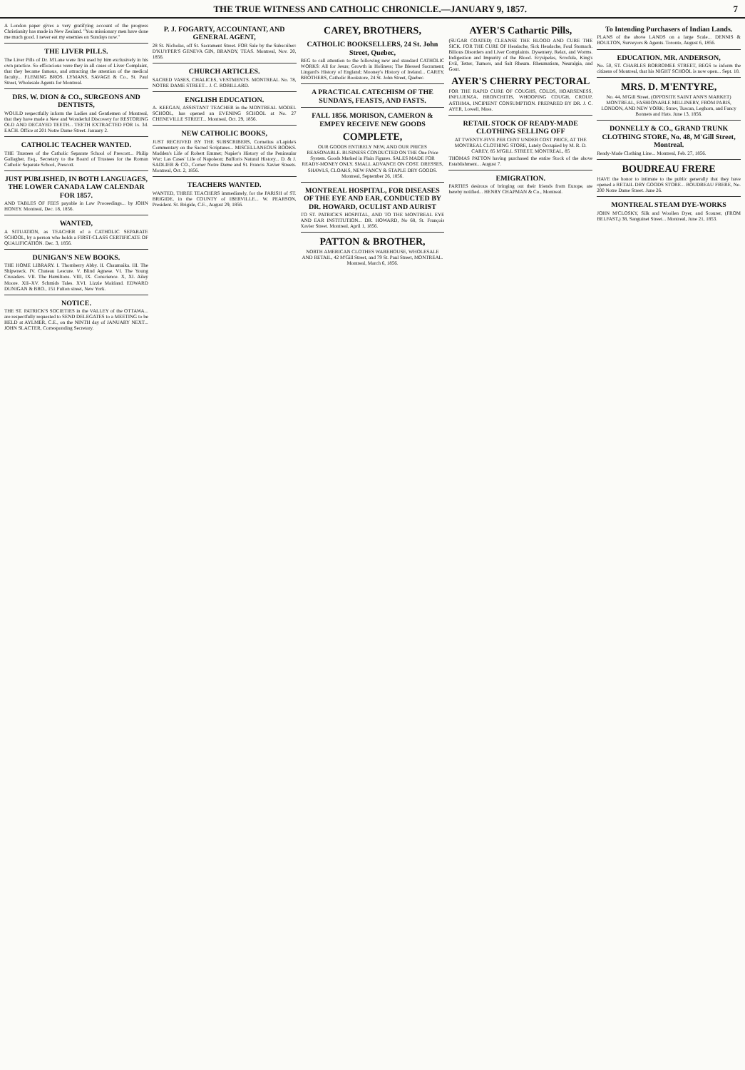THE TRUE WITNESS AND CATHOLIC CHRONICLE.—JANUARY 9, 1857. 7
A London paper gives a very gratifying account of the progress Christianity has made in New Zealand. "You missionary men have done me much good. I never eat my enemies on Sundays now."
THE LIVER PILLS.
The Liver Pills of Dr. M'Lane were first used by him exclusively in his own practice. So efficacious were they in all cases of Liver Complaint, that they became famous, and attracting the attention of the medical faculty... FLEMING BROS. LYMANS, SAVAGE & Co., St. Paul Street, Wholesale Agents for Montreal.
DRS. W. DION & CO., SURGEONS AND DENTISTS,
WOULD respectfully inform the Ladies and Gentlemen of Montreal, that they have made a New and Wonderful Discovery for RESTORING OLD AND DECAYED TEETH... TEETH EXTRACTED FOR 1s. 3d. EACH. Office at 201 Notre Dame Street. January 2.
CATHOLIC TEACHER WANTED.
THE Trustees of the Catholic Separate School of Prescott... Philip Gallagher, Esq., Secretary to the Board of Trustees for the Roman Catholic Separate School, Prescott.
JUST PUBLISHED, IN BOTH LANGUAGES, THE LOWER CANADA LAW CALENDAR FOR 1857.
AND TABLES OF FEES payable in Law Proceedings... by JOHN HONEY. Montreal, Dec. 18, 1856.
WANTED,
A SITUATION, as TEACHER of a CATHOLIC SEPARATE SCHOOL, by a person who holds a FIRST-CLASS CERTIFICATE OF QUALIFICATION. Dec. 3, 1856.
DUNIGAN'S NEW BOOKS.
THE HOME LIBRARY. I. Thornberry Abby. II. Chaumaika. III. The Shipwreck. IV. Chateau Lescure. V. Blind Agnese. VI. The Young Crusaders. VII. The Hamiltons. VIII, IX. Conscience. X, XI. Ailey Moore. XII–XV. Schmids Tales. XVI. Lizzie Maitland. EDWARD DUNIGAN & BRO., 151 Fulton street, New York.
NOTICE.
THE ST. PATRICK'S SOCIETIES in the VALLEY of the OTTAWA... are respectfully requested to SEND DELEGATES to a MEETING to be HELD at AYLMER, C.E., on the NINTH day of JANUARY NEXT... JOHN SLACTER, Corresponding Secretary.
P. J. FOGARTY, ACCOUNTANT, AND GENERAL AGENT,
28 St. Nicholas, off St. Sacrament Street. FOR Sale by the Subscriber: D'KUYPER'S GENEVA GIN, BRANDY, TEAS. Montreal, Nov. 20, 1856.
CHURCH ARTICLES.
SACRED VASES, CHALICES, VESTMENTS. MONTREAL No. 78, NOTRE DAME STREET... J. C. ROBILLARD.
ENGLISH EDUCATION.
A. KEEGAN, ASSISTANT TEACHER in the MONTREAL MODEL SCHOOL, has opened an EVENING SCHOOL at No. 27 CHENEVILLE STREET... Montreal, Oct. 29, 1856.
NEW CATHOLIC BOOKS,
JUST RECEIVED BY THE SUBSCRIBERS, Cornelius a'Lapide's Commentary on the Sacred Scriptures... MISCELLANEOUS BOOKS. Madden's Life of Robert Emmet; Napier's History of the Peninsular War; Las Cases' Life of Napoleon; Buffon's Natural History... D. & J. SADLIER & CO., Corner Notre Dame and St. Francis Xavier Streets. Montreal, Oct. 2, 1856.
TEACHERS WANTED.
WANTED, THREE TEACHERS immediately, for the PARISH of ST. BRIGIDE, in the COUNTY of IBERVILLE... W. PEARSON, President. St. Brigide, C.E., August 29, 1856.
CAREY, BROTHERS,
CATHOLIC BOOKSELLERS, 24 St. John Street, Quebec,
BEG to call attention to the following new and standard CATHOLIC WORKS: All for Jesus; Growth in Holiness; The Blessed Sacrament; Lingard's History of England; Mooney's History of Ireland... CAREY, BROTHERS, Catholic Bookstore, 24 St. John Street, Quebec.
A PRACTICAL CATECHISM OF THE SUNDAYS, FEASTS, AND FASTS.
FALL 1856. MORISON, CAMERON & EMPEY RECEIVE NEW GOODS
COMPLETE,
OUR GOODS ENTIRELY NEW, AND OUR PRICES REASONABLE. BUSINESS CONDUCTED ON THE One Price System. Goods Marked in Plain Figures. SALES MADE FOR READY-MONEY ONLY. SMALL ADVANCE ON COST. DRESSES, SHAWLS, CLOAKS, NEW FANCY & STAPLE DRY GOODS. Montreal, September 26, 1856.
MONTREAL HOSPITAL, FOR DISEASES OF THE EYE AND EAR, CONDUCTED BY DR. HOWARD, OCULIST AND AURIST
TO ST. PATRICK'S HOSPITAL, AND TO THE MONTREAL EYE AND EAR INSTITUTION... DR. HOWARD, No 68, St. François Xavier Street. Montreal, April 1, 1856.
PATTON & BROTHER,
NORTH AMERICAN CLOTHES WAREHOUSE, WHOLESALE AND RETAIL, 42 M'Gill Street, and 79 St. Paul Street, MONTREAL. Montreal, March 6, 1856.
AYER'S Cathartic Pills,
(SUGAR COATED) CLEANSE THE BLOOD AND CURE THE SICK. FOR THE CURE OF Headache, Sick Headache, Foul Stomach. Bilious Disorders and Liver Complaints. Dysentery, Relax, and Worms. Indigestion and Impurity of the Blood. Erysipelas, Scrofula, King's Evil, Tetter, Tumors, and Salt Rheum. Rheumatism, Neuralgia, and Gout.
AYER'S CHERRY PECTORAL
FOR THE RAPID CURE OF COUGHS, COLDS, HOARSENESS, INFLUENZA, BRONCHITIS, WHOOPING COUGH, CROUP, ASTHMA, INCIPIENT CONSUMPTION. PREPARED BY DR. J. C. AYER, Lowell, Mass.
RETAIL STOCK OF READY-MADE CLOTHING SELLING OFF
AT TWENTY-FIVE PER CENT UNDER COST PRICE, AT THE MONTREAL CLOTHING STORE, Lately Occupied by M. R. D. CAREY, 85 M'GILL STREET, MONTREAL, 85
THOMAS PATTON having purchased the entire Stock of the above Establishment... August 7.
EMIGRATION.
PARTIES desirous of bringing out their friends from Europe, are hereby notified... HENRY CHAPMAN & Co., Montreal.
To Intending Purchasers of Indian Lands.
PLANS of the above LANDS on a large Scale... DENNIS & BOULTON, Surveyors & Agents. Toronto, August 6, 1856.
EDUCATION. MR. ANDERSON,
No. 50, ST. CHARLES BORROMEE STREET, BEGS to inform the citizens of Montreal, that his NIGHT SCHOOL is now open... Sept. 18.
MRS. D. M'ENTYRE,
No. 44, M'Gill Street, (OPPOSITE SAINT ANN'S MARKET) MONTREAL, FASHIONABLE MILLINERY, FROM PARIS, LONDON, AND NEW YORK; Straw, Tuscan, Leghorn, and Fancy Bonnets and Hats. June 13, 1856.
DONNELLY & CO., GRAND TRUNK CLOTHING STORE, No. 48, M'Gill Street, Montreal.
Ready-Made Clothing Line... Montreal, Feb. 27, 1856.
BOUDREAU FRERE
HAVE the honor to intimate to the public generally that they have opened a RETAIL DRY GOODS STORE... BOUDREAU FRERE, No. 200 Notre Dame Street. June 26.
MONTREAL STEAM DYE-WORKS
JOHN M'CLOSKY, Silk and Woollen Dyer, and Scourer, (FROM BELFAST,) 38, Sanguinet Street... Montreal, June 21, 1853.